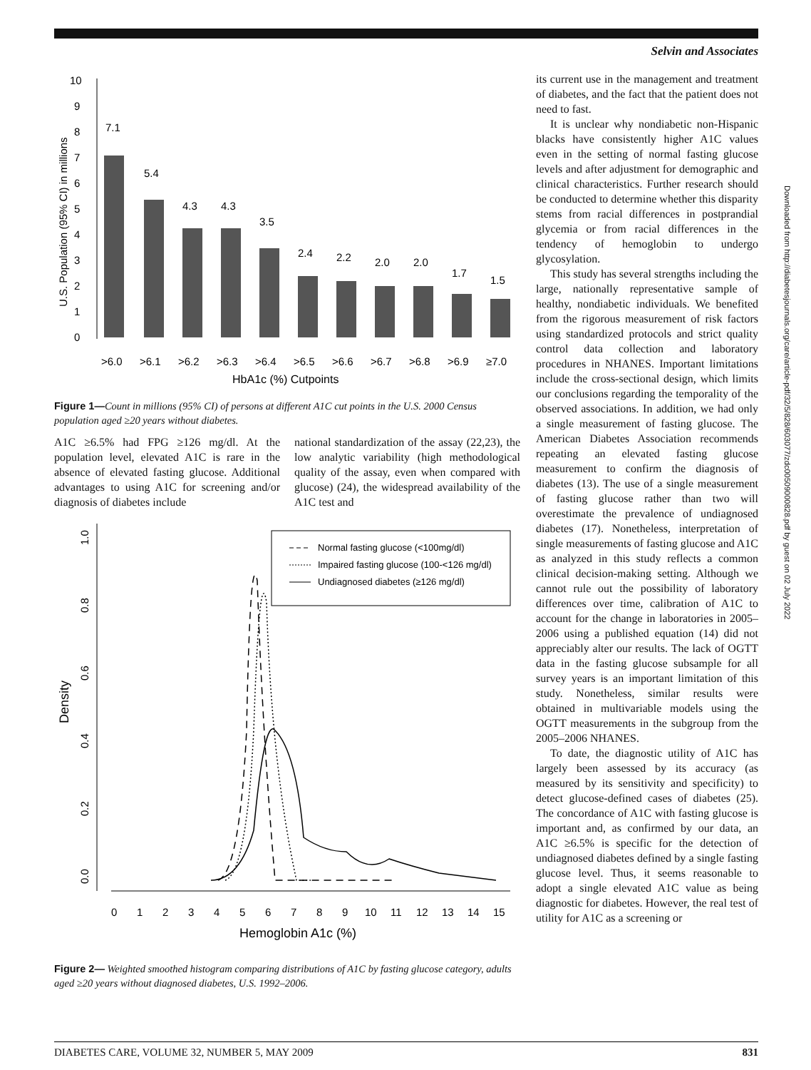Selvin and Associates
Downloaded from http://diabetesjournals.org/care/article-pdf/32/5/828/603077/zdc00509000828.pdf by guest on 02 July 2022
0
1
2
3
4
5
6
7
8
9
10
U.S. Population (95% CI) in millions
7.1
5.4
4.3
4.3
3.5
2.4
2.2
2.0
2.0
1.7
1.5
>6.0
>6.1
>6.2
>6.3
>6.4
>6.5
>6.6
>6.7
>6.8
>6.9
≥7.0
HbA1c (%) Cutpoints
Figure 1—Count in millions (95% CI) of persons at different A1C cut points in the U.S. 2000 Census population aged ≥20 years without diabetes.
A1C ≥6.5% had FPG ≥126 mg/dl. At the population level, elevated A1C is rare in the absence of elevated fasting glucose. Additional advantages to using A1C for screening and/or diagnosis of diabetes include
national standardization of the assay (22,23), the low analytic variability (high methodological quality of the assay, even when compared with glucose) (24), the widespread availability of the A1C test and
1.0
0.8
0.6
0.4
0.2
0.0
Density
Normal fasting glucose (<100mg/dl)
Impaired fasting glucose (100-<126 mg/dl)
Undiagnosed diabetes (≥126 mg/dl)
0
1
2
3
4
5
6
7
8
9
10
11
12
13
14
15
Hemoglobin A1c (%)
Figure 2— Weighted smoothed histogram comparing distributions of A1C by fasting glucose category, adults aged ≥20 years without diagnosed diabetes, U.S. 1992–2006.
its current use in the management and treatment of diabetes, and the fact that the patient does not need to fast.
It is unclear why nondiabetic non-Hispanic blacks have consistently higher A1C values even in the setting of normal fasting glucose levels and after adjustment for demographic and clinical characteristics. Further research should be conducted to determine whether this disparity stems from racial differences in postprandial glycemia or from racial differences in the tendency of hemoglobin to undergo glycosylation.
This study has several strengths including the large, nationally representative sample of healthy, nondiabetic individuals. We benefited from the rigorous measurement of risk factors using standardized protocols and strict quality control data collection and laboratory procedures in NHANES. Important limitations include the cross-sectional design, which limits our conclusions regarding the temporality of the observed associations. In addition, we had only a single measurement of fasting glucose. The American Diabetes Association recommends repeating an elevated fasting glucose measurement to confirm the diagnosis of diabetes (13). The use of a single measurement of fasting glucose rather than two will overestimate the prevalence of undiagnosed diabetes (17). Nonetheless, interpretation of single measurements of fasting glucose and A1C as analyzed in this study reflects a common clinical decision-making setting. Although we cannot rule out the possibility of laboratory differences over time, calibration of A1C to account for the change in laboratories in 2005–2006 using a published equation (14) did not appreciably alter our results. The lack of OGTT data in the fasting glucose subsample for all survey years is an important limitation of this study. Nonetheless, similar results were obtained in multivariable models using the OGTT measurements in the subgroup from the 2005–2006 NHANES.
To date, the diagnostic utility of A1C has largely been assessed by its accuracy (as measured by its sensitivity and specificity) to detect glucose-defined cases of diabetes (25). The concordance of A1C with fasting glucose is important and, as confirmed by our data, an A1C ≥6.5% is specific for the detection of undiagnosed diabetes defined by a single fasting glucose level. Thus, it seems reasonable to adopt a single elevated A1C value as being diagnostic for diabetes. However, the real test of utility for A1C as a screening or
DIABETES CARE, VOLUME 32, NUMBER 5, MAY 2009 831